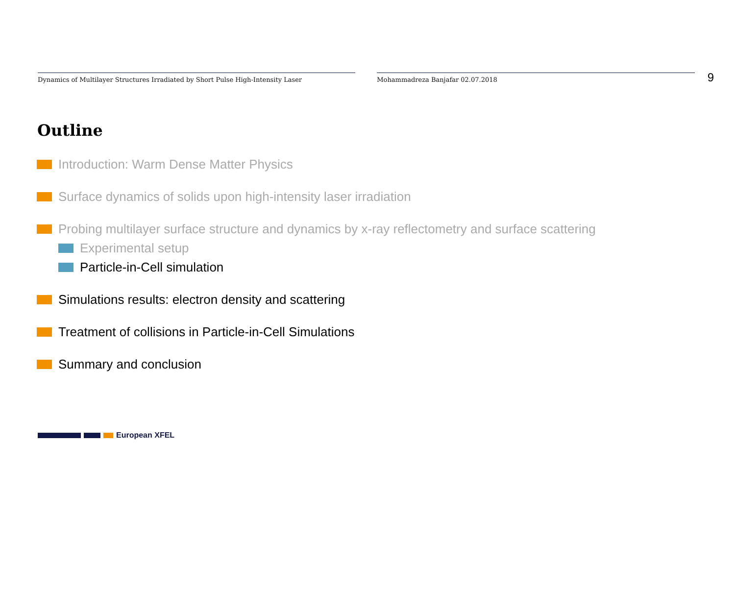Dynamics of Multilayer Structures Irradiated by Short Pulse High-Intensity Laser Mohammadreza Banjafar 02.07.2018
9
Outline
Introduction: Warm Dense Matter Physics
Surface dynamics of solids upon high-intensity laser irradiation
Probing multilayer surface structure and dynamics by x-ray reflectometry and surface scattering
Experimental setup
Particle-in-Cell simulation
Simulations results: electron density and scattering
Treatment of collisions in Particle-in-Cell Simulations
Summary and conclusion
European XFEL